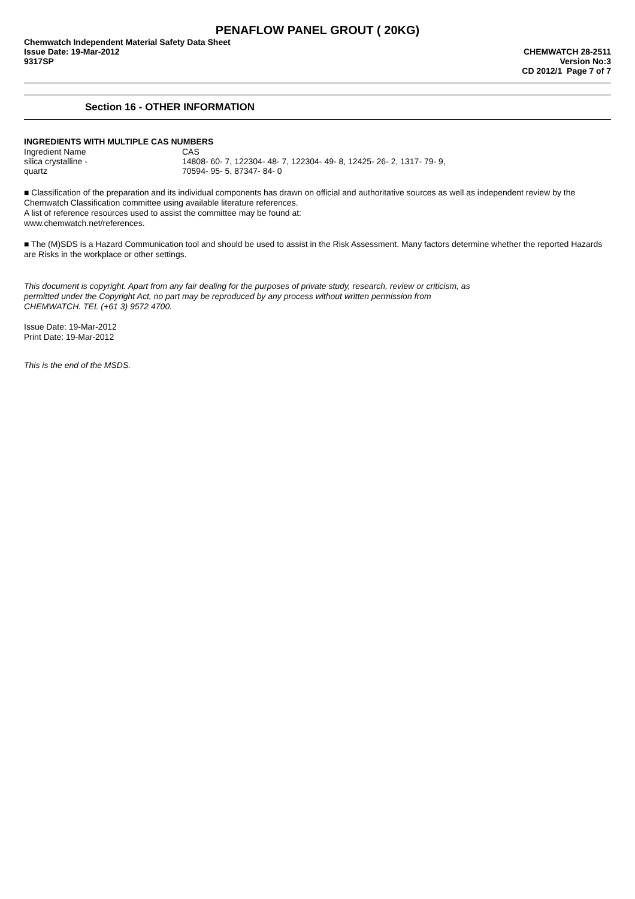PENAFLOW PANEL GROUT ( 20KG)
Chemwatch Independent Material Safety Data Sheet
Issue Date: 19-Mar-2012
9317SP
CHEMWATCH 28-2511
Version No:3
CD 2012/1 Page 7 of 7
Section 16 - OTHER INFORMATION
INGREDIENTS WITH MULTIPLE CAS NUMBERS
| Ingredient Name | CAS |
| --- | --- |
| silica crystalline - quartz | 14808- 60- 7, 122304- 48- 7, 122304- 49- 8, 12425- 26- 2, 1317- 79- 9, 70594- 95- 5, 87347- 84- 0 |
■ Classification of the preparation and its individual components has drawn on official and authoritative sources as well as independent review by the Chemwatch Classification committee using available literature references.
A list of reference resources used to assist the committee may be found at:
www.chemwatch.net/references.
■ The (M)SDS is a Hazard Communication tool and should be used to assist in the Risk Assessment. Many factors determine whether the reported Hazards are Risks in the workplace or other settings.
This document is copyright. Apart from any fair dealing for the purposes of private study, research, review or criticism, as permitted under the Copyright Act, no part may be reproduced by any process without written permission from CHEMWATCH. TEL (+61 3) 9572 4700.
Issue Date: 19-Mar-2012
Print Date: 19-Mar-2012
This is the end of the MSDS.